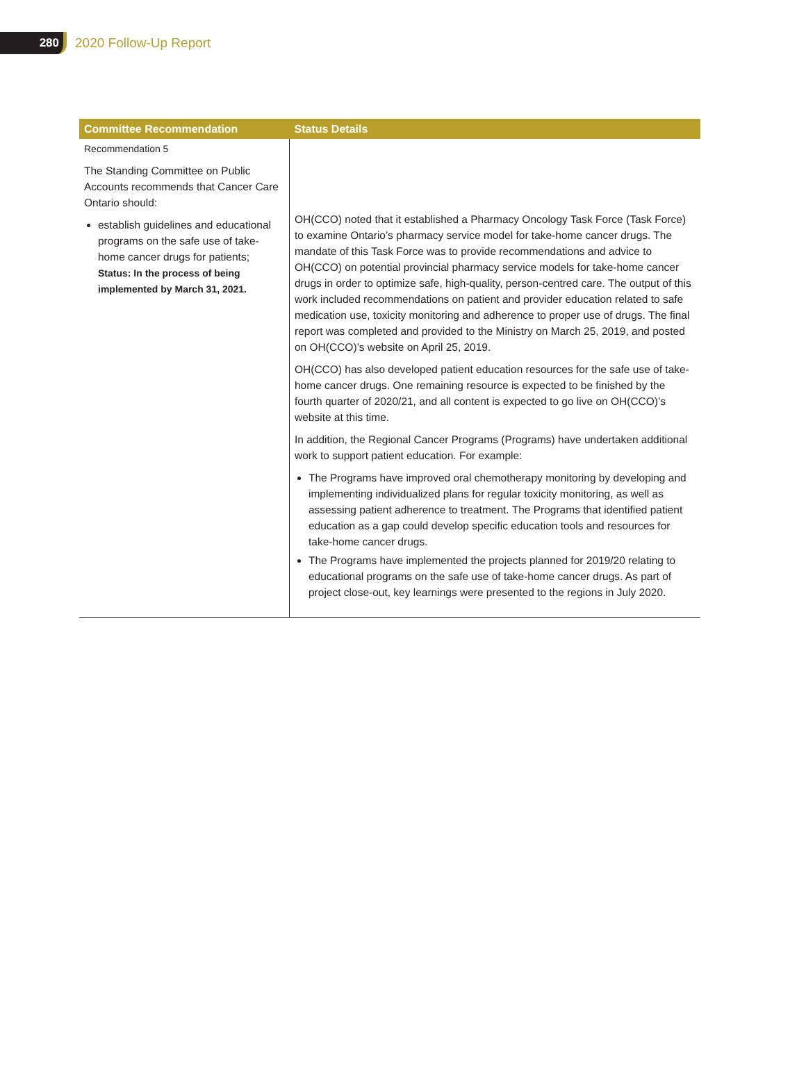280
2020 Follow-Up Report
| Committee Recommendation | Status Details |
| --- | --- |
| Recommendation 5 The Standing Committee on Public Accounts recommends that Cancer Care Ontario should: establish guidelines and educational programs on the safe use of take-home cancer drugs for patients; Status: In the process of being implemented by March 31, 2021. | OH(CCO) noted that it established a Pharmacy Oncology Task Force (Task Force) to examine Ontario’s pharmacy service model for take-home cancer drugs. The mandate of this Task Force was to provide recommendations and advice to OH(CCO) on potential provincial pharmacy service models for take-home cancer drugs in order to optimize safe, high-quality, person-centred care. The output of this work included recommendations on patient and provider education related to safe medication use, toxicity monitoring and adherence to proper use of drugs. The final report was completed and provided to the Ministry on March 25, 2019, and posted on OH(CCO)’s website on April 25, 2019. OH(CCO) has also developed patient education resources for the safe use of take-home cancer drugs. One remaining resource is expected to be finished by the fourth quarter of 2020/21, and all content is expected to go live on OH(CCO)’s website at this time. In addition, the Regional Cancer Programs (Programs) have undertaken additional work to support patient education. For example: The Programs have improved oral chemotherapy monitoring by developing and implementing individualized plans for regular toxicity monitoring, as well as assessing patient adherence to treatment. The Programs that identified patient education as a gap could develop specific education tools and resources for take-home cancer drugs. The Programs have implemented the projects planned for 2019/20 relating to educational programs on the safe use of take-home cancer drugs. As part of project close-out, key learnings were presented to the regions in July 2020. |